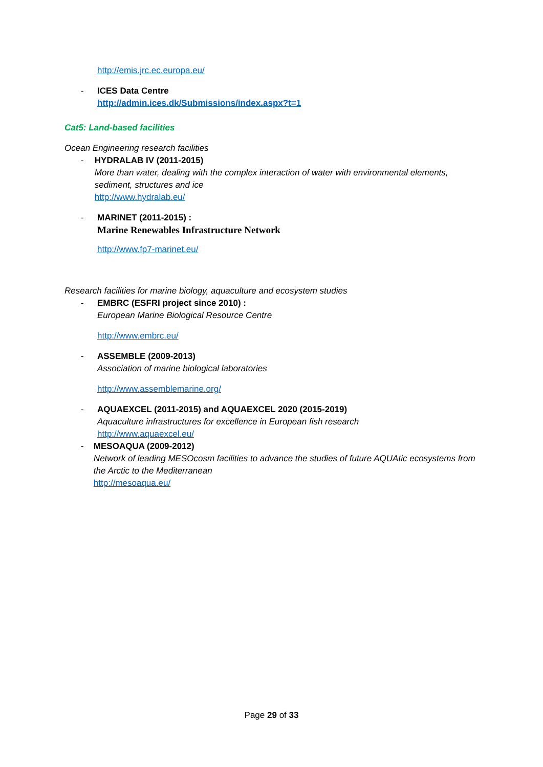http://emis.jrc.ec.europa.eu/
- ICES Data Centre
http://admin.ices.dk/Submissions/index.aspx?t=1
Cat5: Land-based facilities
Ocean Engineering research facilities
- HYDRALAB IV (2011-2015)
More than water, dealing with the complex interaction of water with environmental elements, sediment, structures and ice
http://www.hydralab.eu/
- MARINET (2011-2015) :
Marine Renewables Infrastructure Network
http://www.fp7-marinet.eu/
Research facilities for marine biology, aquaculture and ecosystem studies
- EMBRC (ESFRI project since 2010) :
European Marine Biological Resource Centre
http://www.embrc.eu/
- ASSEMBLE (2009-2013)
Association of marine biological laboratories
http://www.assemblemarine.org/
- AQUAEXCEL (2011-2015) and AQUAEXCEL 2020 (2015-2019)
Aquaculture infrastructures for excellence in European fish research
http://www.aquaexcel.eu/
- MESOAQUA (2009-2012)
Network of leading MESOcosm facilities to advance the studies of future AQUAtic ecosystems from the Arctic to the Mediterranean
http://mesoaqua.eu/
Page 29 of 33